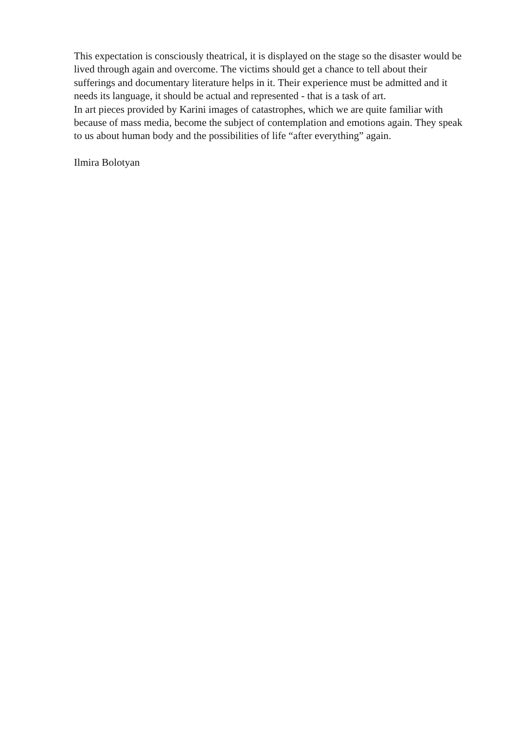This expectation is consciously theatrical, it is displayed on the stage so the disaster would be lived through again and overcome. The victims should get a chance to tell about their sufferings and documentary literature helps in it. Their experience must be admitted and it needs its language, it should be actual and represented - that is a task of art.
In art pieces provided by Karini images of catastrophes, which we are quite familiar with because of mass media, become the subject of contemplation and emotions again. They speak to us about human body and the possibilities of life “after everything” again.
Ilmira Bolotyan